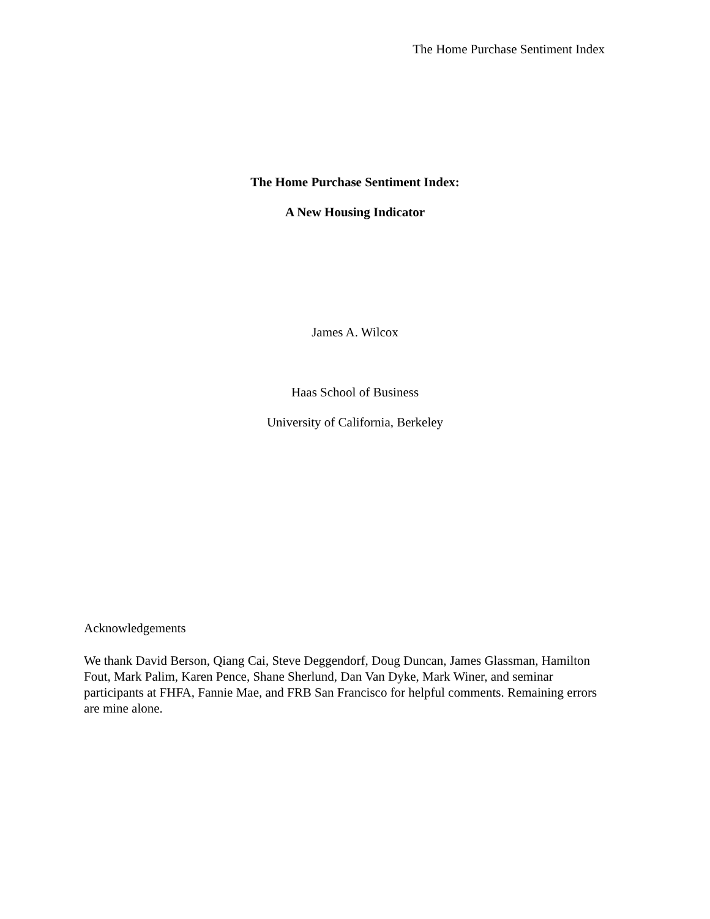The Home Purchase Sentiment Index
The Home Purchase Sentiment Index:
A New Housing Indicator
James A. Wilcox
Haas School of Business
University of California, Berkeley
Acknowledgements
We thank David Berson, Qiang Cai, Steve Deggendorf, Doug Duncan, James Glassman, Hamilton Fout, Mark Palim, Karen Pence, Shane Sherlund, Dan Van Dyke, Mark Winer, and seminar participants at FHFA, Fannie Mae, and FRB San Francisco for helpful comments. Remaining errors are mine alone.